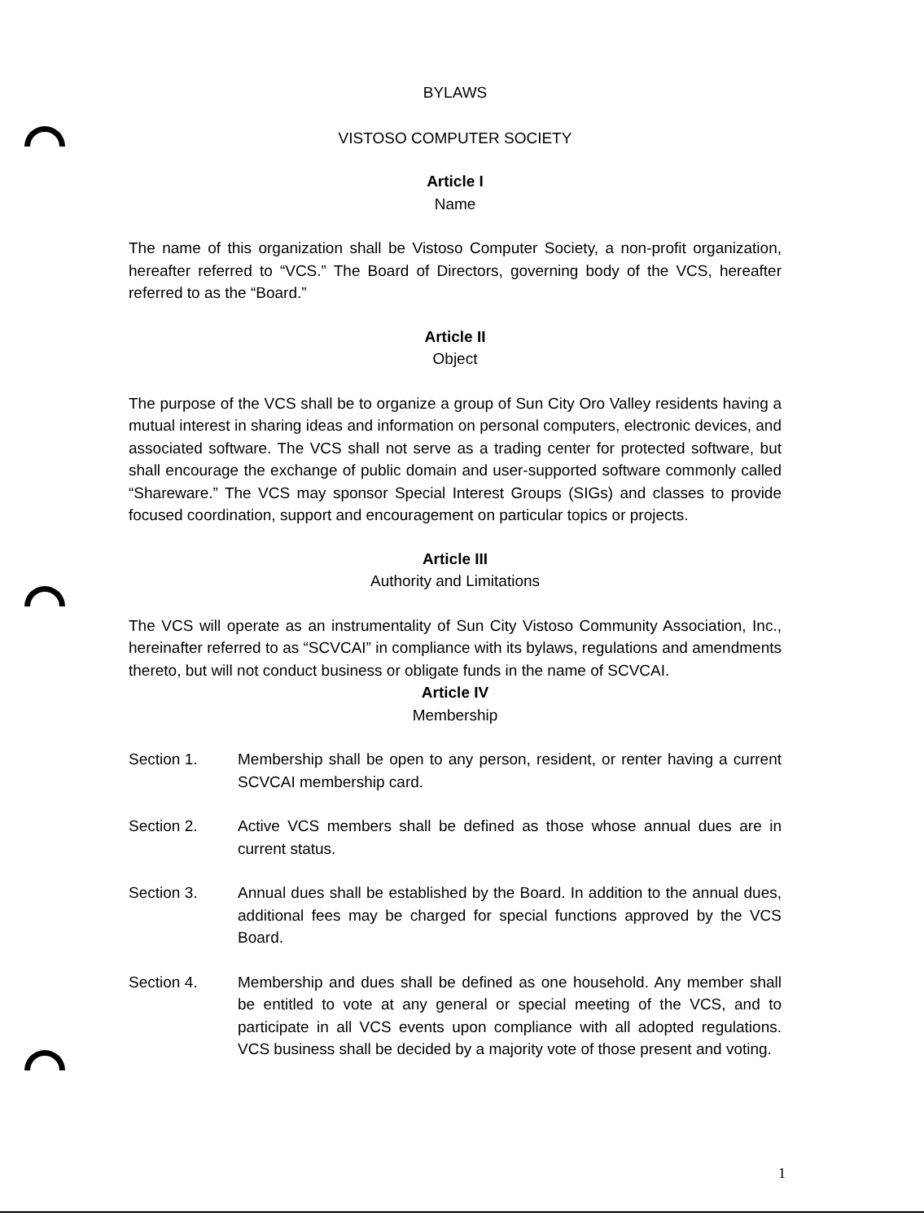BYLAWS
VISTOSO COMPUTER SOCIETY
Article I
Name
The name of this organization shall be Vistoso Computer Society, a non-profit organization, hereafter referred to “VCS.” The Board of Directors, governing body of the VCS, hereafter referred to as the “Board.”
Article II
Object
The purpose of the VCS shall be to organize a group of Sun City Oro Valley residents having a mutual interest in sharing ideas and information on personal computers, electronic devices, and associated software. The VCS shall not serve as a trading center for protected software, but shall encourage the exchange of public domain and user-supported software commonly called “Shareware.” The VCS may sponsor Special Interest Groups (SIGs) and classes to provide focused coordination, support and encouragement on particular topics or projects.
Article III
Authority and Limitations
The VCS will operate as an instrumentality of Sun City Vistoso Community Association, Inc., hereinafter referred to as “SCVCAI” in compliance with its bylaws, regulations and amendments thereto, but will not conduct business or obligate funds in the name of SCVCAI.
Article IV
Membership
Section 1. Membership shall be open to any person, resident, or renter having a current SCVCAI membership card.
Section 2. Active VCS members shall be defined as those whose annual dues are in current status.
Section 3. Annual dues shall be established by the Board. In addition to the annual dues, additional fees may be charged for special functions approved by the VCS Board.
Section 4. Membership and dues shall be defined as one household. Any member shall be entitled to vote at any general or special meeting of the VCS, and to participate in all VCS events upon compliance with all adopted regulations. VCS business shall be decided by a majority vote of those present and voting.
1